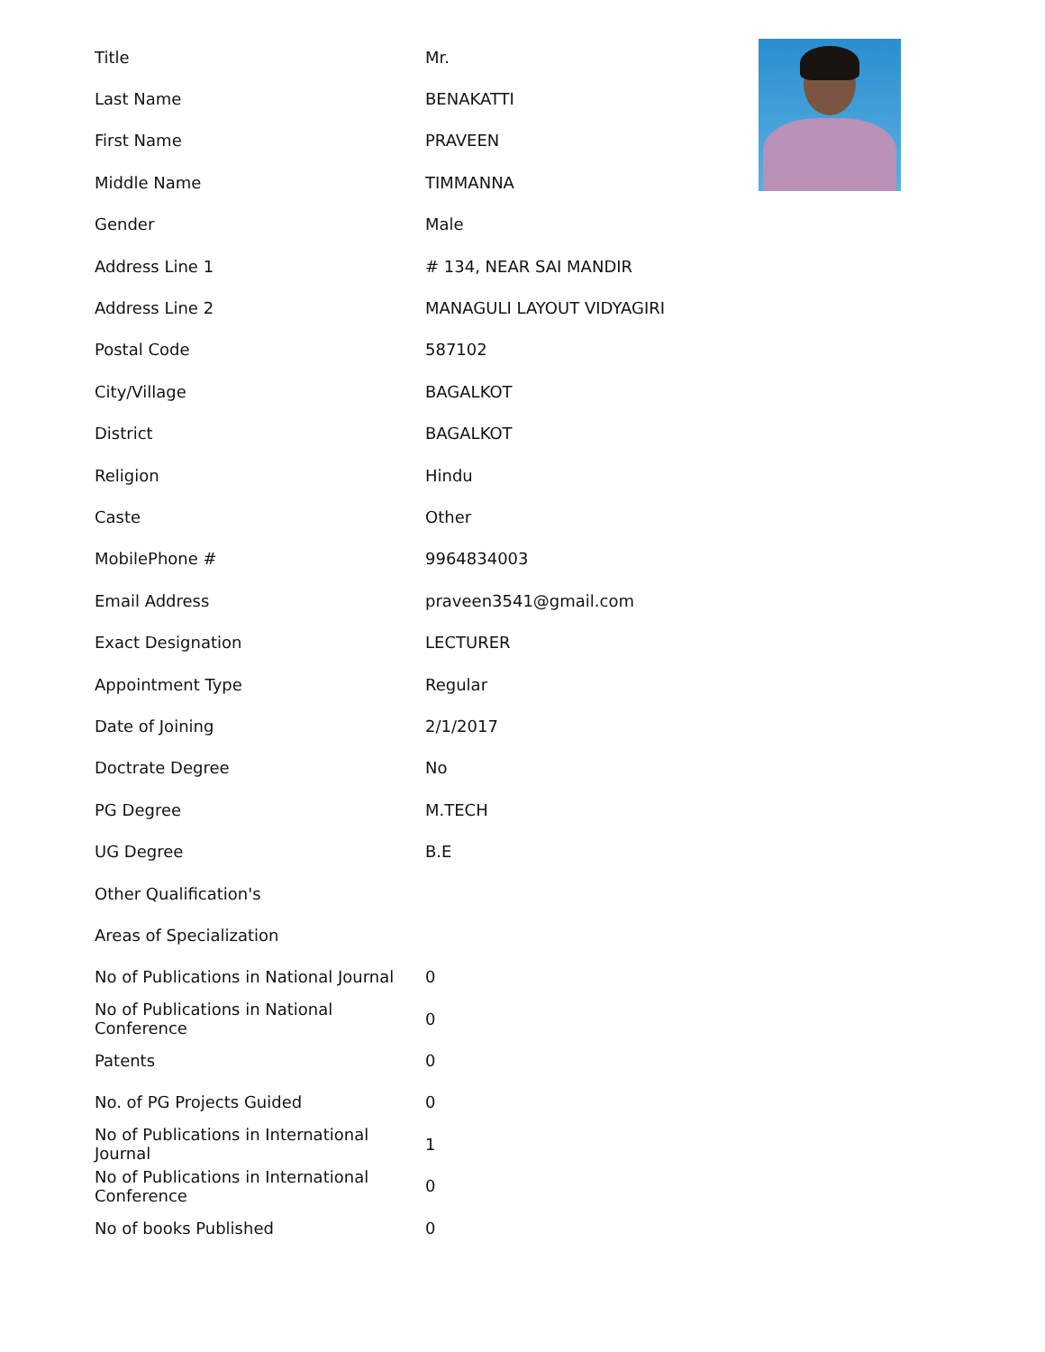| Title | Mr. |
| Last Name | BENAKATTI |
| First Name | PRAVEEN |
| Middle Name | TIMMANNA |
| Gender | Male |
| Address Line 1 | # 134, NEAR SAI MANDIR |
| Address Line 2 | MANAGULI LAYOUT VIDYAGIRI |
| Postal Code | 587102 |
| City/Village | BAGALKOT |
| District | BAGALKOT |
| Religion | Hindu |
| Caste | Other |
| MobilePhone # | 9964834003 |
| Email Address | praveen3541@gmail.com |
| Exact Designation | LECTURER |
| Appointment Type | Regular |
| Date of Joining | 2/1/2017 |
| Doctrate Degree | No |
| PG Degree | M.TECH |
| UG Degree | B.E |
| Other Qualification's | |
| Areas of Specialization | |
| No of Publications in National Journal | 0 |
| No of Publications in National Conference | 0 |
| Patents | 0 |
| No. of PG Projects Guided | 0 |
| No of Publications in International Journal | 1 |
| No of Publications in International Conference | 0 |
| No of books Published | 0 |